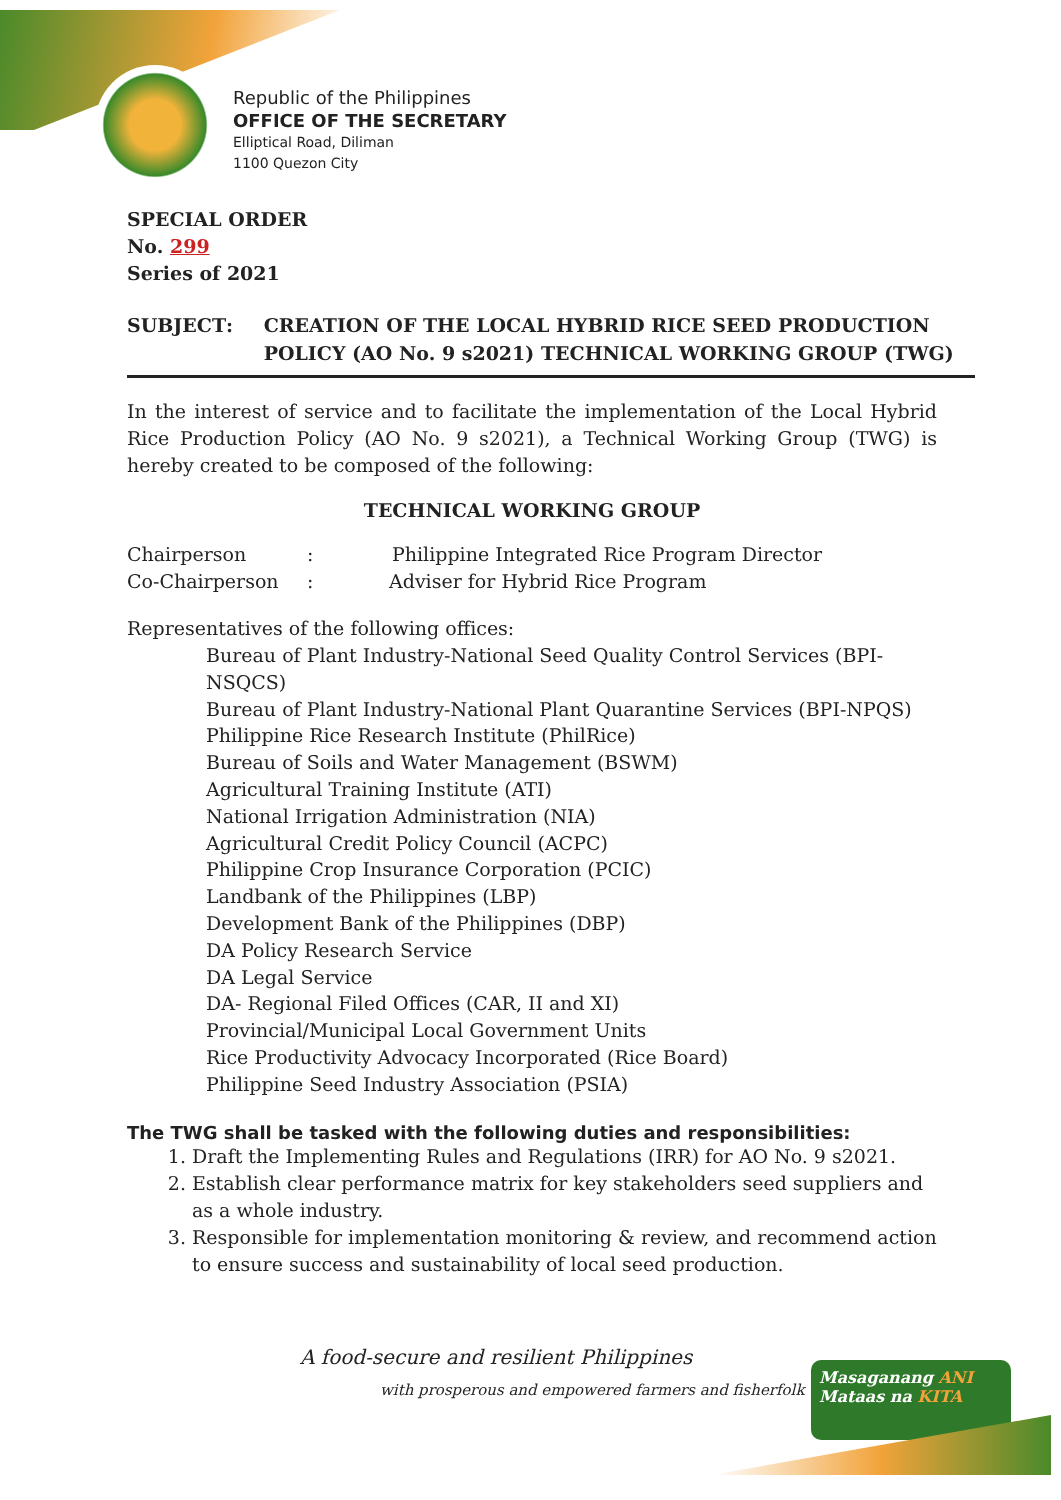Republic of the Philippines
OFFICE OF THE SECRETARY
Elliptical Road, Diliman
1100 Quezon City
SPECIAL ORDER
No. 299
Series of 2021
SUBJECT: CREATION OF THE LOCAL HYBRID RICE SEED PRODUCTION POLICY (AO No. 9 s2021) TECHNICAL WORKING GROUP (TWG)
In the interest of service and to facilitate the implementation of the Local Hybrid Rice Production Policy (AO No. 9 s2021), a Technical Working Group (TWG) is hereby created to be composed of the following:
TECHNICAL WORKING GROUP
Chairperson: Philippine Integrated Rice Program Director
Co-Chairperson: Adviser for Hybrid Rice Program
Representatives of the following offices:
Bureau of Plant Industry-National Seed Quality Control Services (BPI-NSQCS)
Bureau of Plant Industry-National Plant Quarantine Services (BPI-NPQS)
Philippine Rice Research Institute (PhilRice)
Bureau of Soils and Water Management (BSWM)
Agricultural Training Institute (ATI)
National Irrigation Administration (NIA)
Agricultural Credit Policy Council (ACPC)
Philippine Crop Insurance Corporation (PCIC)
Landbank of the Philippines (LBP)
Development Bank of the Philippines (DBP)
DA Policy Research Service
DA Legal Service
DA- Regional Filed Offices (CAR, II and XI)
Provincial/Municipal Local Government Units
Rice Productivity Advocacy Incorporated (Rice Board)
Philippine Seed Industry Association (PSIA)
The TWG shall be tasked with the following duties and responsibilities:
1. Draft the Implementing Rules and Regulations (IRR) for AO No. 9 s2021.
2. Establish clear performance matrix for key stakeholders seed suppliers and as a whole industry.
3. Responsible for implementation monitoring & review, and recommend action to ensure success and sustainability of local seed production.
A food-secure and resilient Philippines
with prosperous and empowered farmers and fisherfolk
Masaganang ANI
Mataas na KITA